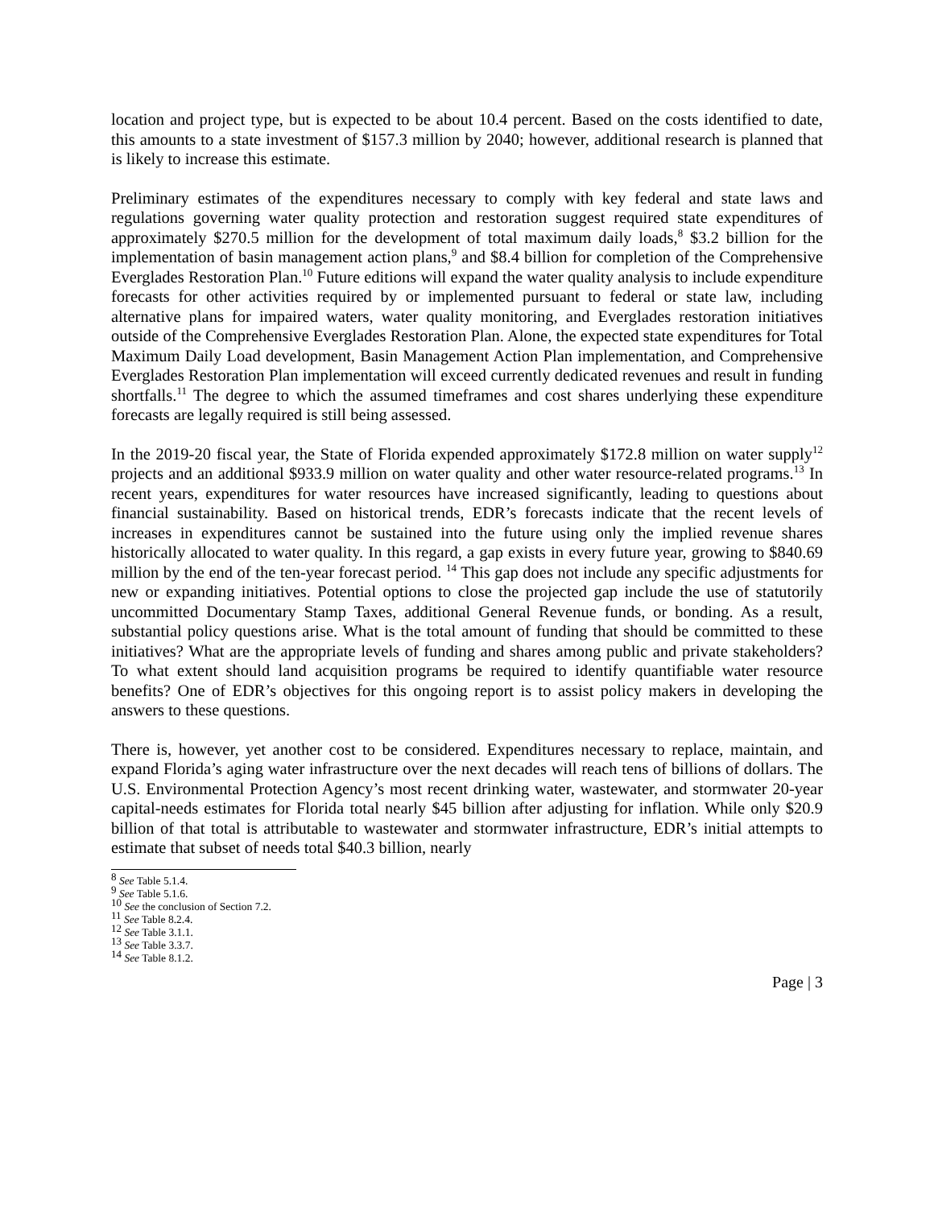location and project type, but is expected to be about 10.4 percent. Based on the costs identified to date, this amounts to a state investment of $157.3 million by 2040; however, additional research is planned that is likely to increase this estimate.
Preliminary estimates of the expenditures necessary to comply with key federal and state laws and regulations governing water quality protection and restoration suggest required state expenditures of approximately $270.5 million for the development of total maximum daily loads,<sup>8</sup> $3.2 billion for the implementation of basin management action plans,<sup>9</sup> and $8.4 billion for completion of the Comprehensive Everglades Restoration Plan.<sup>10</sup> Future editions will expand the water quality analysis to include expenditure forecasts for other activities required by or implemented pursuant to federal or state law, including alternative plans for impaired waters, water quality monitoring, and Everglades restoration initiatives outside of the Comprehensive Everglades Restoration Plan. Alone, the expected state expenditures for Total Maximum Daily Load development, Basin Management Action Plan implementation, and Comprehensive Everglades Restoration Plan implementation will exceed currently dedicated revenues and result in funding shortfalls.<sup>11</sup> The degree to which the assumed timeframes and cost shares underlying these expenditure forecasts are legally required is still being assessed.
In the 2019-20 fiscal year, the State of Florida expended approximately $172.8 million on water supply<sup>12</sup> projects and an additional $933.9 million on water quality and other water resource-related programs.<sup>13</sup> In recent years, expenditures for water resources have increased significantly, leading to questions about financial sustainability. Based on historical trends, EDR’s forecasts indicate that the recent levels of increases in expenditures cannot be sustained into the future using only the implied revenue shares historically allocated to water quality. In this regard, a gap exists in every future year, growing to $840.69 million by the end of the ten-year forecast period. <sup>14</sup> This gap does not include any specific adjustments for new or expanding initiatives. Potential options to close the projected gap include the use of statutorily uncommitted Documentary Stamp Taxes, additional General Revenue funds, or bonding. As a result, substantial policy questions arise. What is the total amount of funding that should be committed to these initiatives? What are the appropriate levels of funding and shares among public and private stakeholders? To what extent should land acquisition programs be required to identify quantifiable water resource benefits? One of EDR’s objectives for this ongoing report is to assist policy makers in developing the answers to these questions.
There is, however, yet another cost to be considered. Expenditures necessary to replace, maintain, and expand Florida’s aging water infrastructure over the next decades will reach tens of billions of dollars. The U.S. Environmental Protection Agency’s most recent drinking water, wastewater, and stormwater 20-year capital-needs estimates for Florida total nearly $45 billion after adjusting for inflation. While only $20.9 billion of that total is attributable to wastewater and stormwater infrastructure, EDR’s initial attempts to estimate that subset of needs total $40.3 billion, nearly
<sup>8</sup> See Table 5.1.4.
<sup>9</sup> See Table 5.1.6.
<sup>10</sup> See the conclusion of Section 7.2.
<sup>11</sup> See Table 8.2.4.
<sup>12</sup> See Table 3.1.1.
<sup>13</sup> See Table 3.3.7.
<sup>14</sup> See Table 8.1.2.
Page | 3